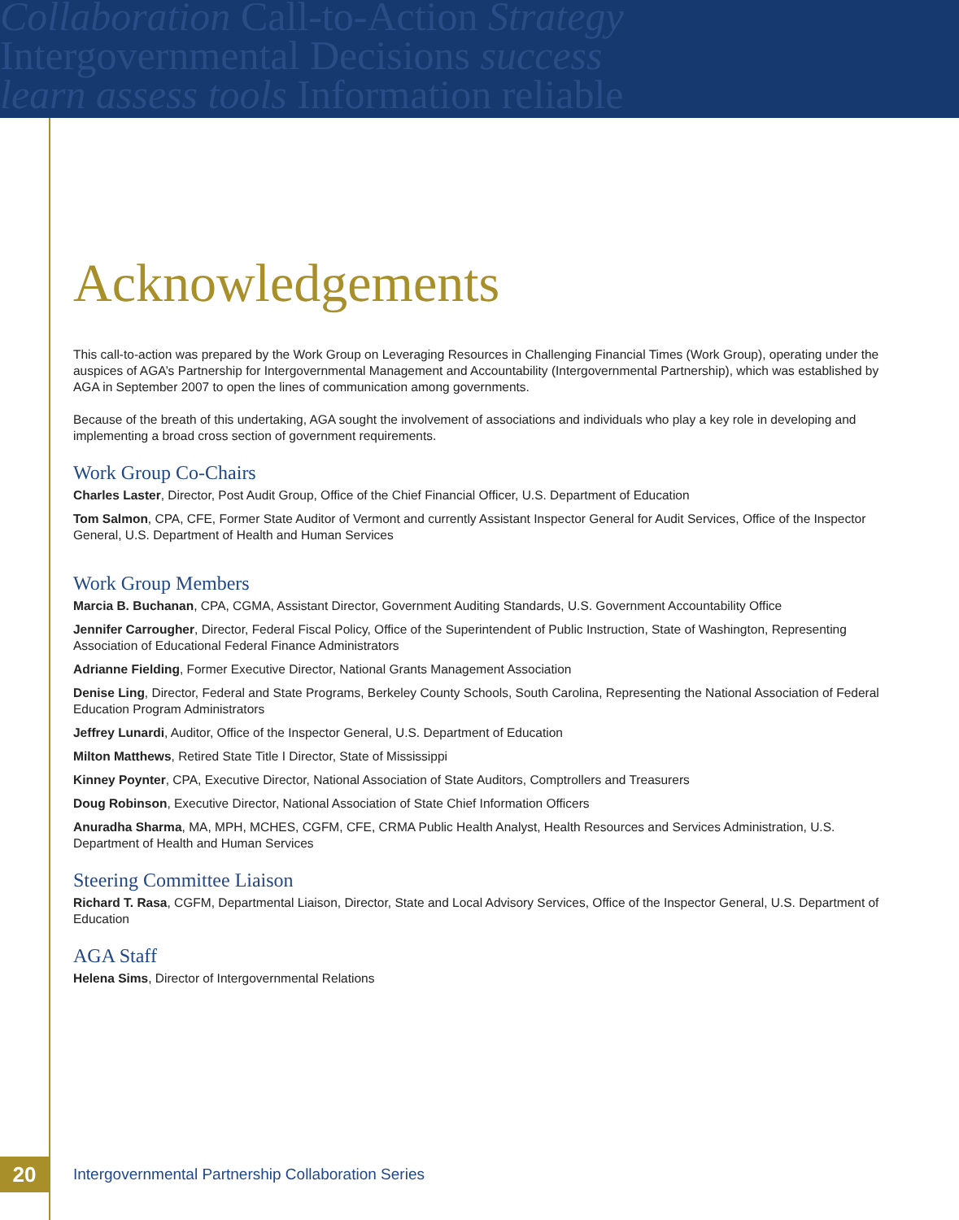Collaboration Call-to-Action Strategy
Intergovernmental Decisions success
learn assess tools Information reliable
Acknowledgements
This call-to-action was prepared by the Work Group on Leveraging Resources in Challenging Financial Times (Work Group), operating under the auspices of AGA’s Partnership for Intergovernmental Management and Accountability (Intergovernmental Partnership), which was established by AGA in September 2007 to open the lines of communication among governments.
Because of the breath of this undertaking, AGA sought the involvement of associations and individuals who play a key role in developing and implementing a broad cross section of government requirements.
Work Group Co-Chairs
Charles Laster, Director, Post Audit Group, Office of the Chief Financial Officer, U.S. Department of Education
Tom Salmon, CPA, CFE, Former State Auditor of Vermont and currently Assistant Inspector General for Audit Services, Office of the Inspector General, U.S. Department of Health and Human Services
Work Group Members
Marcia B. Buchanan, CPA, CGMA, Assistant Director, Government Auditing Standards, U.S. Government Accountability Office
Jennifer Carrougher, Director, Federal Fiscal Policy, Office of the Superintendent of Public Instruction, State of Washington, Representing Association of Educational Federal Finance Administrators
Adrianne Fielding, Former Executive Director, National Grants Management Association
Denise Ling, Director, Federal and State Programs, Berkeley County Schools, South Carolina, Representing the National Association of Federal Education Program Administrators
Jeffrey Lunardi, Auditor, Office of the Inspector General, U.S. Department of Education
Milton Matthews, Retired State Title I Director, State of Mississippi
Kinney Poynter, CPA, Executive Director, National Association of State Auditors, Comptrollers and Treasurers
Doug Robinson, Executive Director, National Association of State Chief Information Officers
Anuradha Sharma, MA, MPH, MCHES, CGFM, CFE, CRMA Public Health Analyst, Health Resources and Services Administration, U.S. Department of Health and Human Services
Steering Committee Liaison
Richard T. Rasa, CGFM, Departmental Liaison, Director, State and Local Advisory Services, Office of the Inspector General, U.S. Department of Education
AGA Staff
Helena Sims, Director of Intergovernmental Relations
20
Intergovernmental Partnership Collaboration Series